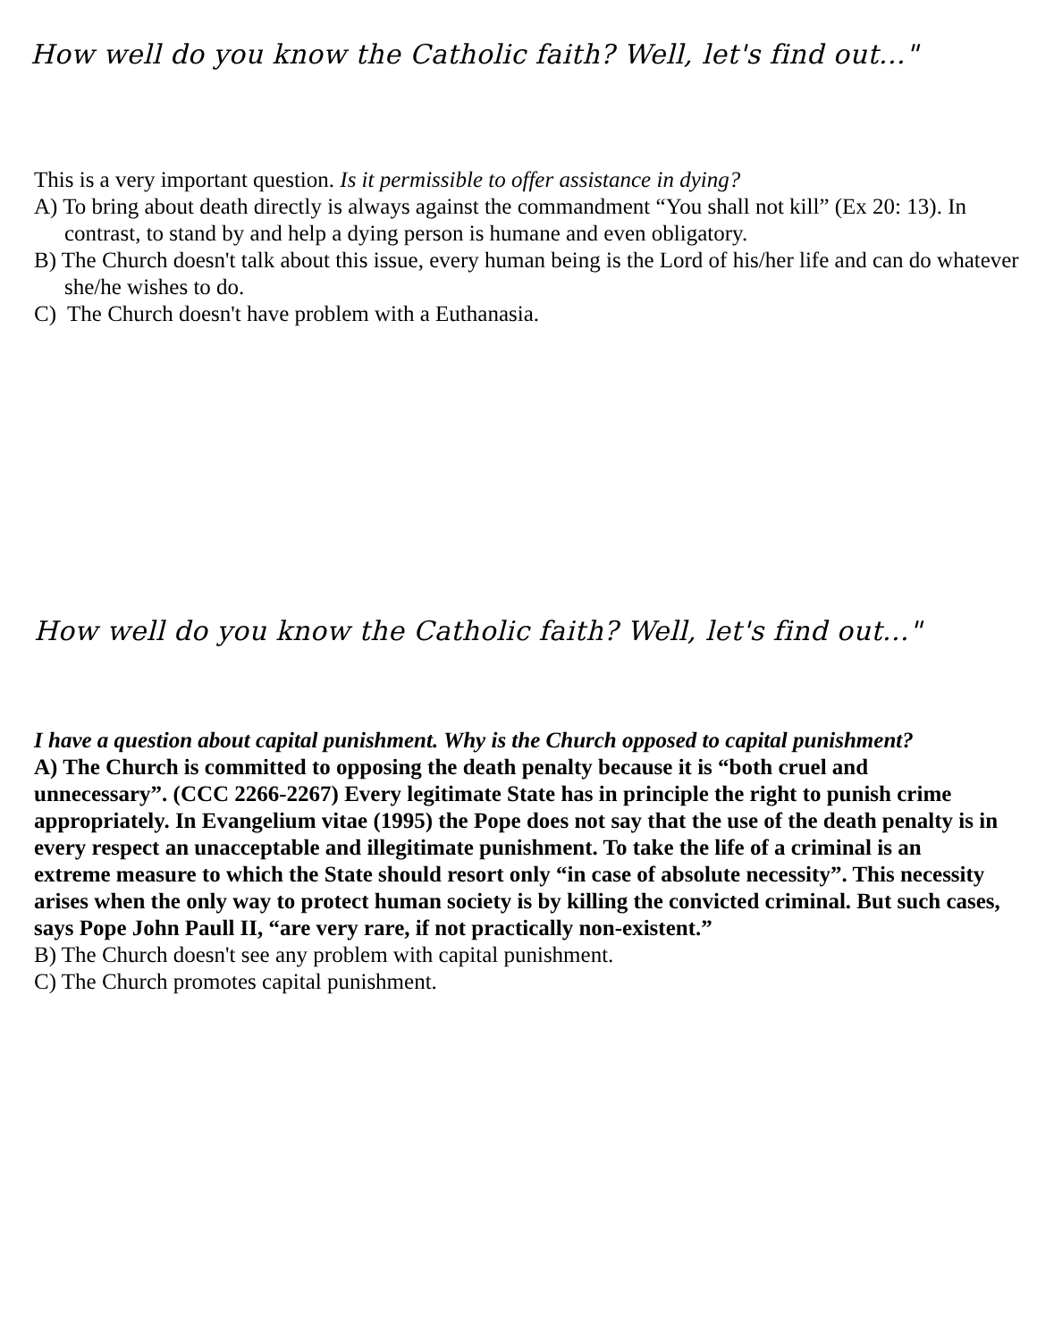How well do you know the Catholic faith? Well, let's find out..."
This is a very important question. Is it permissible to offer assistance in dying?
A) To bring about death directly is always against the commandment “You shall not kill” (Ex 20: 13). In contrast, to stand by and help a dying person is humane and even obligatory.
B) The Church doesn't talk about this issue, every human being is the Lord of his/her life and can do whatever she/he wishes to do.
C) The Church doesn't have problem with a Euthanasia.
How well do you know the Catholic faith? Well, let's find out..."
I have a question about capital punishment. Why is the Church opposed to capital punishment?
A) The Church is committed to opposing the death penalty because it is “both cruel and unnecessary”. (CCC 2266-2267) Every legitimate State has in principle the right to punish crime appropriately. In Evangelium vitae (1995) the Pope does not say that the use of the death penalty is in every respect an unacceptable and illegitimate punishment. To take the life of a criminal is an extreme measure to which the State should resort only “in case of absolute necessity”. This necessity arises when the only way to protect human society is by killing the convicted criminal. But such cases, says Pope John Paull II, “are very rare, if not practically non-existent.”
B) The Church doesn't see any problem with capital punishment.
C) The Church promotes capital punishment.